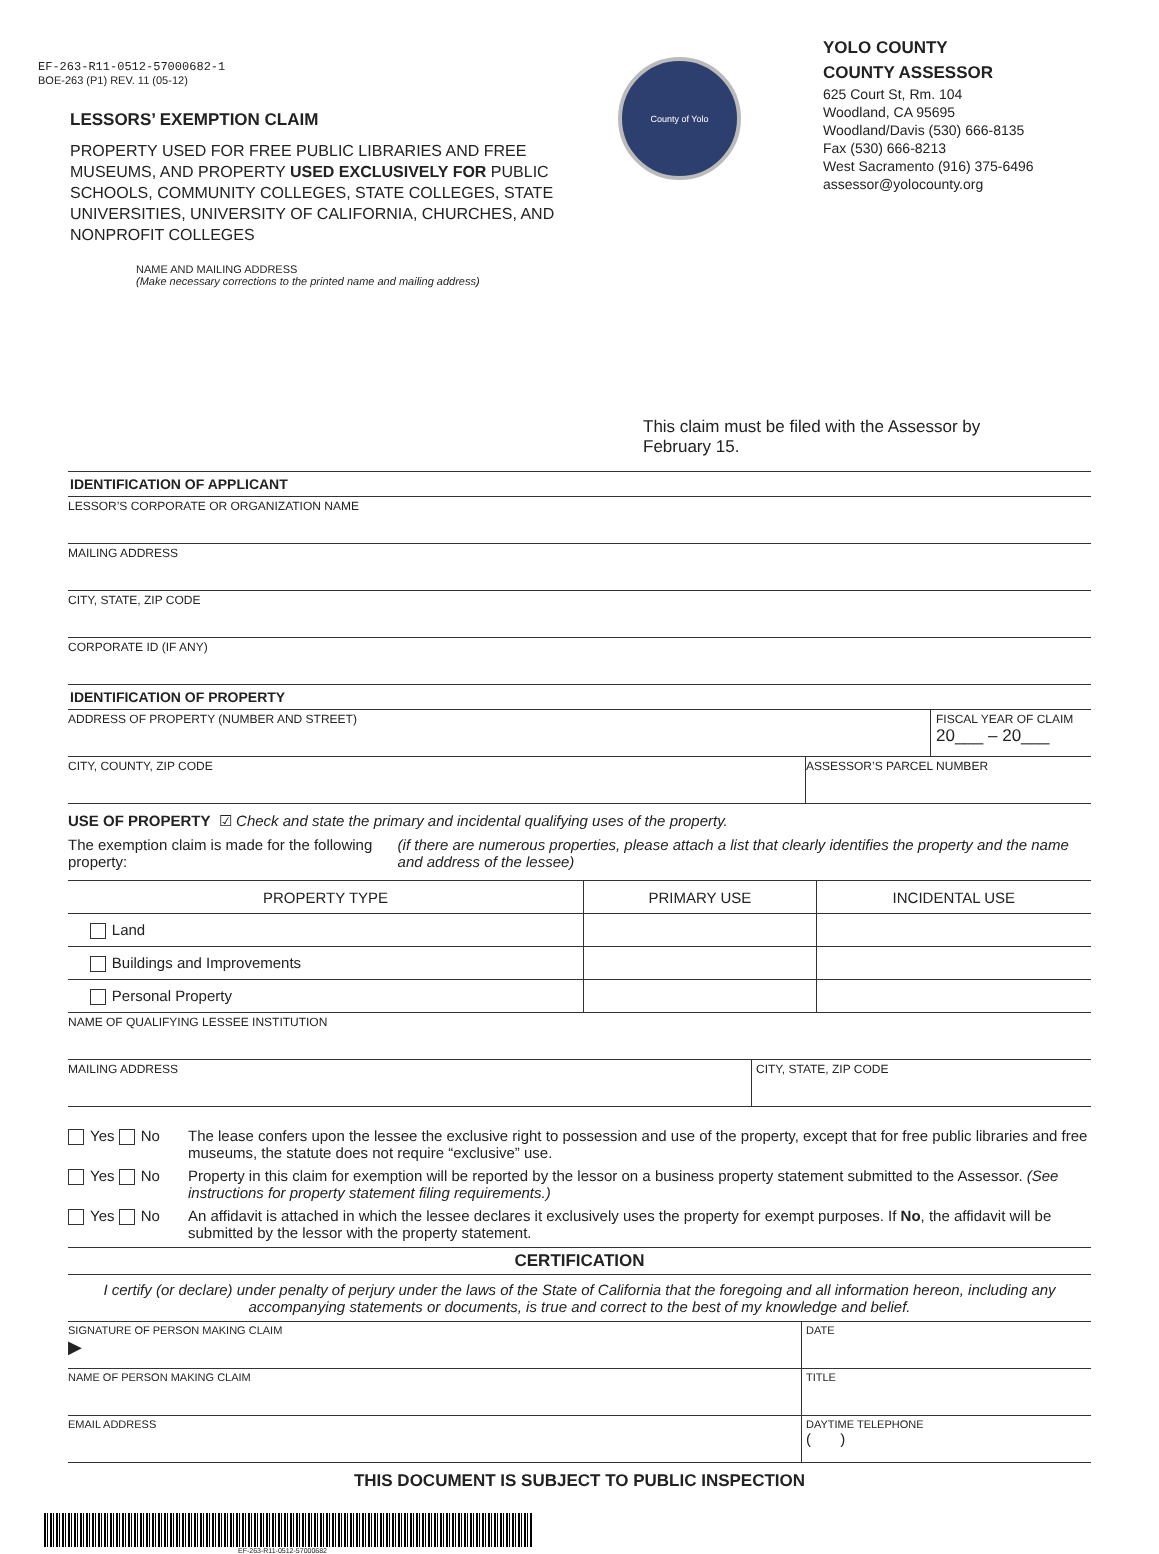EF-263-R11-0512-57000682-1
BOE-263 (P1) REV. 11 (05-12)
LESSORS’ EXEMPTION CLAIM
PROPERTY USED FOR FREE PUBLIC LIBRARIES AND FREE MUSEUMS, AND PROPERTY USED EXCLUSIVELY FOR PUBLIC SCHOOLS, COMMUNITY COLLEGES, STATE COLLEGES, STATE UNIVERSITIES, UNIVERSITY OF CALIFORNIA, CHURCHES, AND NONPROFIT COLLEGES
NAME AND MAILING ADDRESS
(Make necessary corrections to the printed name and mailing address)
County of Yolo
YOLO COUNTY
COUNTY ASSESSOR
625 Court St, Rm. 104
Woodland, CA 95695
Woodland/Davis (530) 666-8135
Fax (530) 666-8213
West Sacramento (916) 375-6496
assessor@yolocounty.org
This claim must be filed with the Assessor by February 15.
IDENTIFICATION OF APPLICANT
LESSOR’S CORPORATE OR ORGANIZATION NAME
MAILING ADDRESS
CITY, STATE, ZIP CODE
CORPORATE ID (IF ANY)
IDENTIFICATION OF PROPERTY
ADDRESS OF PROPERTY (NUMBER AND STREET)
FISCAL YEAR OF CLAIM
20___ – 20___
CITY, COUNTY, ZIP CODE ASSESSOR’S PARCEL NUMBER
USE OF PROPERTY ☑ Check and state the primary and incidental qualifying uses of the property.
The exemption claim is made for the following property:
(if there are numerous properties, please attach a list that clearly identifies the property and the name and address of the lessee)
| PROPERTY TYPE | PRIMARY USE | INCIDENTAL USE |
| --- | --- | --- |
| Land | | |
| Buildings and Improvements | | |
| Personal Property | | |
NAME OF QUALIFYING LESSEE INSTITUTION
MAILING ADDRESS CITY, STATE, ZIP CODE
Yes No The lease confers upon the lessee the exclusive right to possession and use of the property, except that for free public libraries and free museums, the statute does not require “exclusive” use.
Yes No Property in this claim for exemption will be reported by the lessor on a business property statement submitted to the Assessor. (See instructions for property statement filing requirements.)
Yes No An affidavit is attached in which the lessee declares it exclusively uses the property for exempt purposes. If No, the affidavit will be submitted by the lessor with the property statement.
CERTIFICATION
I certify (or declare) under penalty of perjury under the laws of the State of California that the foregoing and all information hereon, including any accompanying statements or documents, is true and correct to the best of my knowledge and belief.
SIGNATURE OF PERSON MAKING CLAIM
▶
DATE
NAME OF PERSON MAKING CLAIM TITLE
EMAIL ADDRESS DAYTIME TELEPHONE
( )
THIS DOCUMENT IS SUBJECT TO PUBLIC INSPECTION
EF-263-R11-0512-57000682